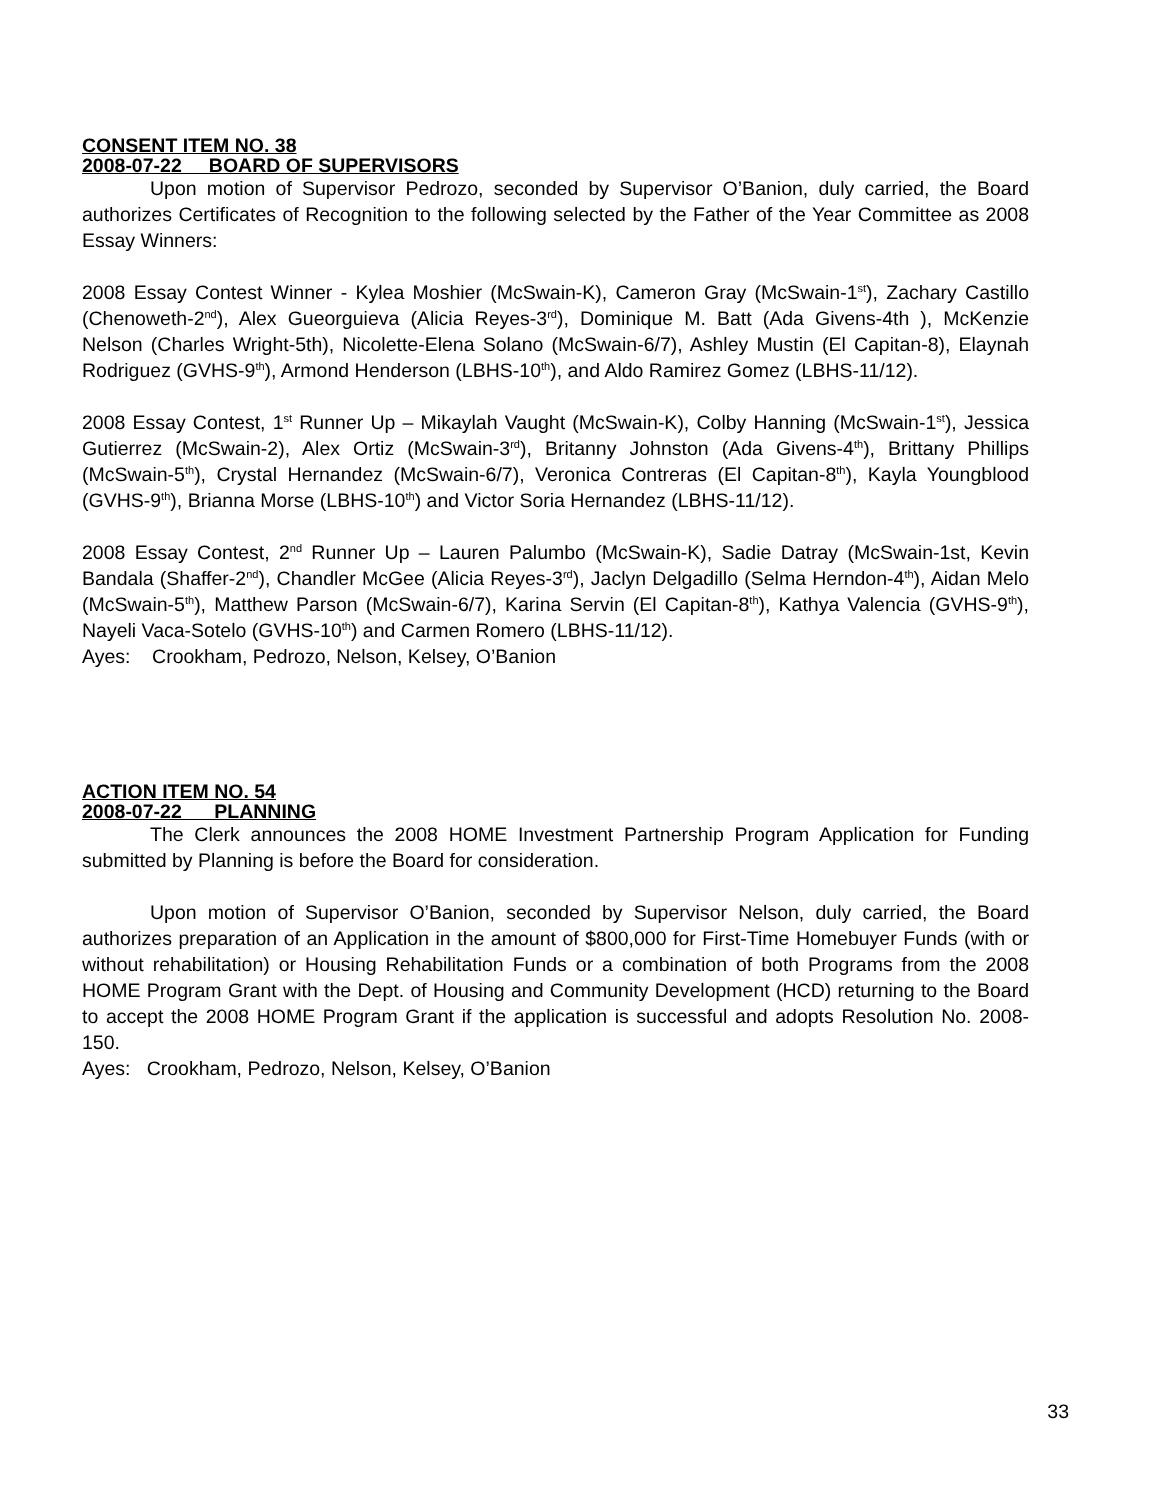CONSENT ITEM NO. 38
2008-07-22 BOARD OF SUPERVISORS
Upon motion of Supervisor Pedrozo, seconded by Supervisor O’Banion, duly carried, the Board authorizes Certificates of Recognition to the following selected by the Father of the Year Committee as 2008 Essay Winners:
2008 Essay Contest Winner - Kylea Moshier (McSwain-K), Cameron Gray (McSwain-1<sup>st</sup>), Zachary Castillo (Chenoweth-2<sup>nd</sup>), Alex Gueorguieva (Alicia Reyes-3<sup>rd</sup>), Dominique M. Batt (Ada Givens-4th ), McKenzie Nelson (Charles Wright-5th), Nicolette-Elena Solano (McSwain-6/7), Ashley Mustin (El Capitan-8), Elaynah Rodriguez (GVHS-9<sup>th</sup>), Armond Henderson (LBHS-10<sup>th</sup>), and Aldo Ramirez Gomez (LBHS-11/12).
2008 Essay Contest, 1<sup>st</sup> Runner Up – Mikaylah Vaught (McSwain-K), Colby Hanning (McSwain-1<sup>st</sup>), Jessica Gutierrez (McSwain-2), Alex Ortiz (McSwain-3<sup>rd</sup>), Britanny Johnston (Ada Givens-4<sup>th</sup>), Brittany Phillips (McSwain-5<sup>th</sup>), Crystal Hernandez (McSwain-6/7), Veronica Contreras (El Capitan-8<sup>th</sup>), Kayla Youngblood (GVHS-9<sup>th</sup>), Brianna Morse (LBHS-10<sup>th</sup>) and Victor Soria Hernandez (LBHS-11/12).
2008 Essay Contest, 2<sup>nd</sup> Runner Up – Lauren Palumbo (McSwain-K), Sadie Datray (McSwain-1st, Kevin Bandala (Shaffer-2<sup>nd</sup>), Chandler McGee (Alicia Reyes-3<sup>rd</sup>), Jaclyn Delgadillo (Selma Herndon-4<sup>th</sup>), Aidan Melo (McSwain-5<sup>th</sup>), Matthew Parson (McSwain-6/7), Karina Servin (El Capitan-8<sup>th</sup>), Kathya Valencia (GVHS-9<sup>th</sup>), Nayeli Vaca-Sotelo (GVHS-10<sup>th</sup>) and Carmen Romero (LBHS-11/12).
Ayes: Crookham, Pedrozo, Nelson, Kelsey, O’Banion
ACTION ITEM NO. 54
2008-07-22 PLANNING
The Clerk announces the 2008 HOME Investment Partnership Program Application for Funding submitted by Planning is before the Board for consideration.
Upon motion of Supervisor O’Banion, seconded by Supervisor Nelson, duly carried, the Board authorizes preparation of an Application in the amount of $800,000 for First-Time Homebuyer Funds (with or without rehabilitation) or Housing Rehabilitation Funds or a combination of both Programs from the 2008 HOME Program Grant with the Dept. of Housing and Community Development (HCD) returning to the Board to accept the 2008 HOME Program Grant if the application is successful and adopts Resolution No. 2008-150.
Ayes: Crookham, Pedrozo, Nelson, Kelsey, O’Banion
33